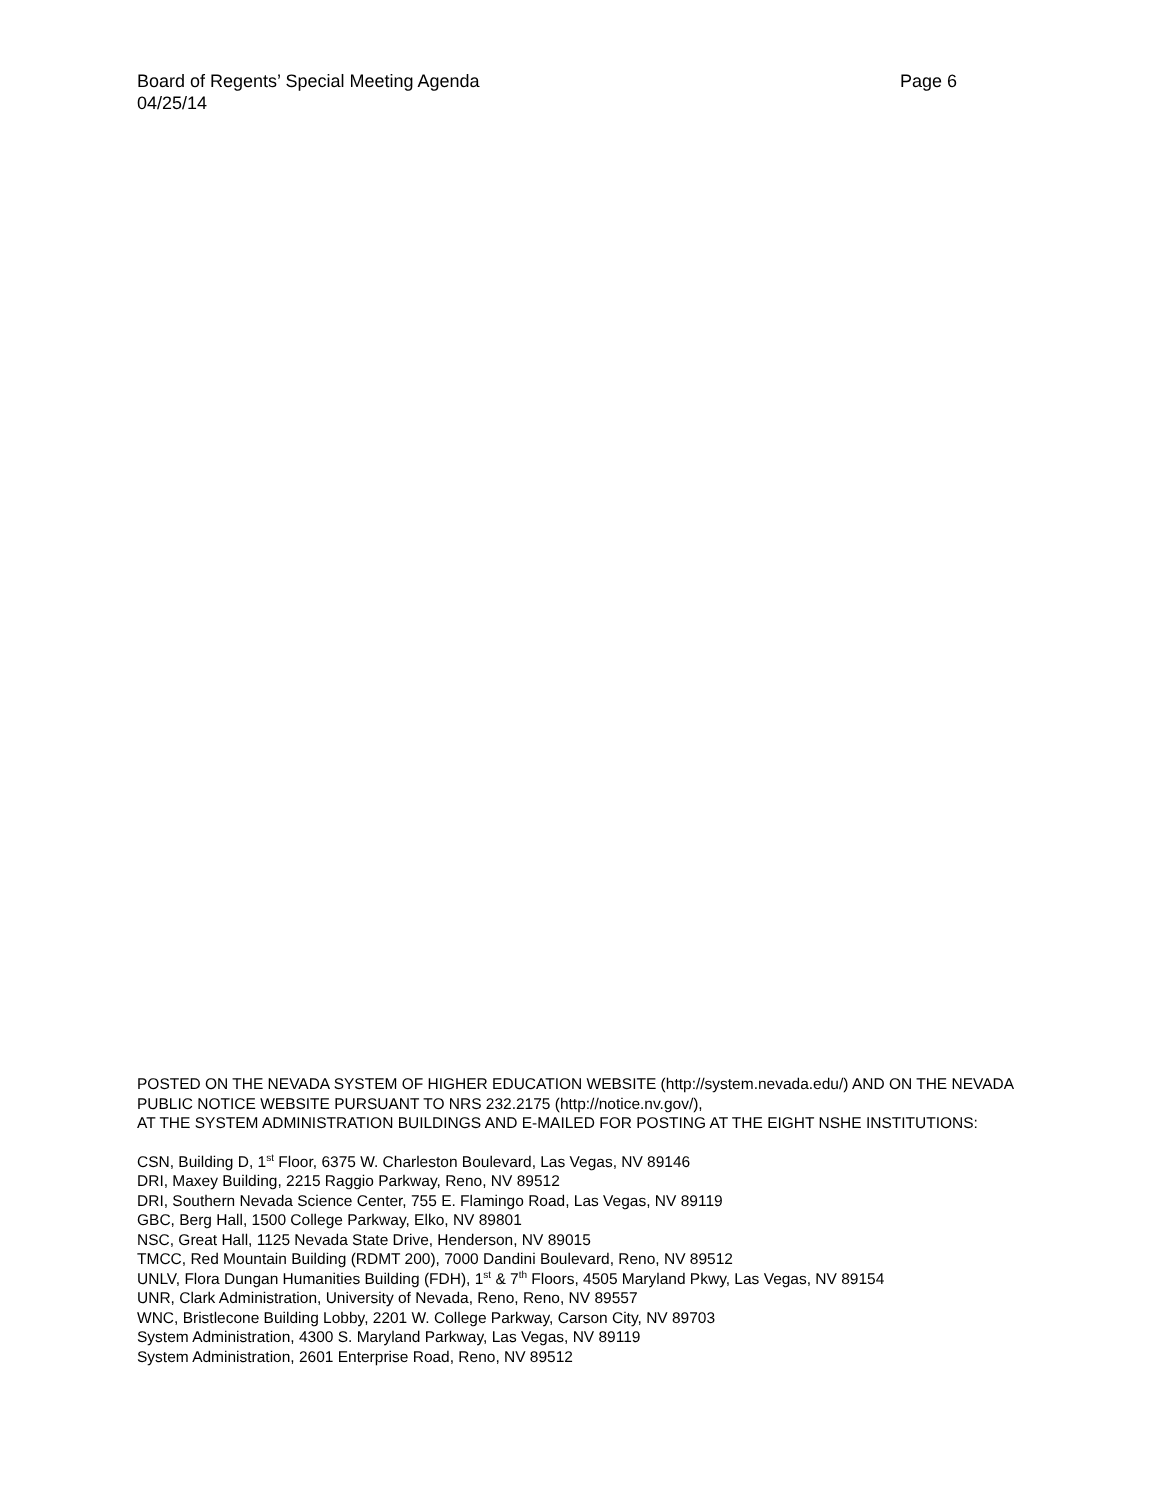Board of Regents’ Special Meeting Agenda Page 6
04/25/14
POSTED ON THE NEVADA SYSTEM OF HIGHER EDUCATION WEBSITE (http://system.nevada.edu/) AND ON THE NEVADA PUBLIC NOTICE WEBSITE PURSUANT TO NRS 232.2175 (http://notice.nv.gov/),
AT THE SYSTEM ADMINISTRATION BUILDINGS AND E-MAILED FOR POSTING AT THE EIGHT NSHE INSTITUTIONS:
CSN, Building D, 1<sup>st</sup> Floor, 6375 W. Charleston Boulevard, Las Vegas, NV 89146
DRI, Maxey Building, 2215 Raggio Parkway, Reno, NV 89512
DRI, Southern Nevada Science Center, 755 E. Flamingo Road, Las Vegas, NV 89119
GBC, Berg Hall, 1500 College Parkway, Elko, NV 89801
NSC, Great Hall, 1125 Nevada State Drive, Henderson, NV 89015
TMCC, Red Mountain Building (RDMT 200), 7000 Dandini Boulevard, Reno, NV 89512
UNLV, Flora Dungan Humanities Building (FDH), 1<sup>st</sup> & 7<sup>th</sup> Floors, 4505 Maryland Pkwy, Las Vegas, NV 89154
UNR, Clark Administration, University of Nevada, Reno, Reno, NV 89557
WNC, Bristlecone Building Lobby, 2201 W. College Parkway, Carson City, NV 89703
System Administration, 4300 S. Maryland Parkway, Las Vegas, NV 89119
System Administration, 2601 Enterprise Road, Reno, NV 89512